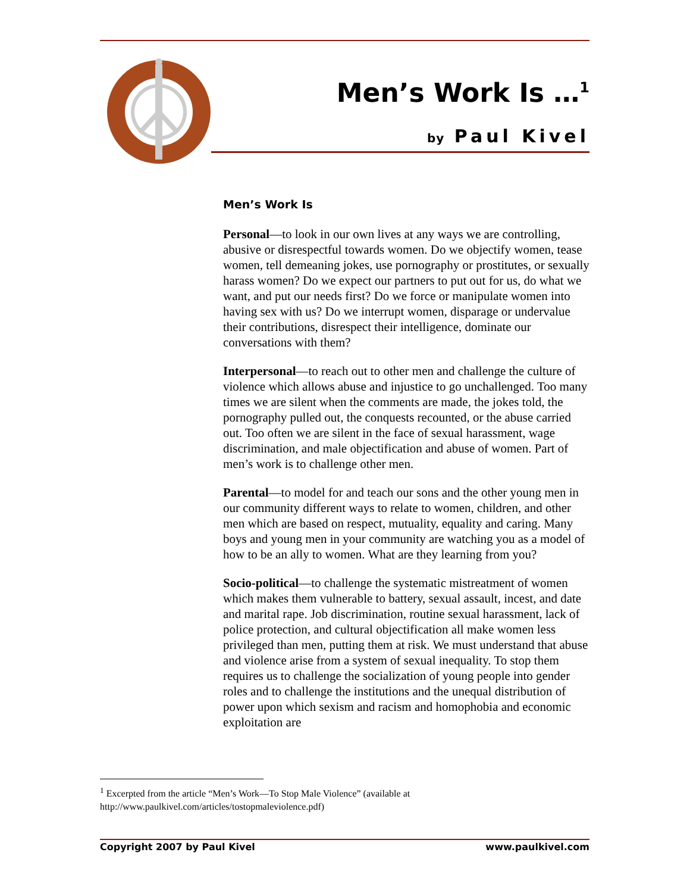Men’s Work Is …<sup>1</sup>
by Paul Kivel
Men’s Work Is
Personal—to look in our own lives at any ways we are controlling, abusive or disrespectful towards women. Do we objectify women, tease women, tell demeaning jokes, use pornography or prostitutes, or sexually harass women? Do we expect our partners to put out for us, do what we want, and put our needs first? Do we force or manipulate women into having sex with us? Do we interrupt women, disparage or undervalue their contributions, disrespect their intelligence, dominate our conversations with them?
Interpersonal—to reach out to other men and challenge the culture of violence which allows abuse and injustice to go unchallenged. Too many times we are silent when the comments are made, the jokes told, the pornography pulled out, the conquests recounted, or the abuse carried out. Too often we are silent in the face of sexual harassment, wage discrimination, and male objectification and abuse of women. Part of men’s work is to challenge other men.
Parental—to model for and teach our sons and the other young men in our community different ways to relate to women, children, and other men which are based on respect, mutuality, equality and caring. Many boys and young men in your community are watching you as a model of how to be an ally to women. What are they learning from you?
Socio-political—to challenge the systematic mistreatment of women which makes them vulnerable to battery, sexual assault, incest, and date and marital rape. Job discrimination, routine sexual harassment, lack of police protection, and cultural objectification all make women less privileged than men, putting them at risk. We must understand that abuse and violence arise from a system of sexual inequality. To stop them requires us to challenge the socialization of young people into gender roles and to challenge the institutions and the unequal distribution of power upon which sexism and racism and homophobia and economic exploitation are
<sup>1</sup> Excerpted from the article “Men’s Work—To Stop Male Violence” (available at http://www.paulkivel.com/articles/tostopmaleviolence.pdf)
Copyright 2007 by Paul Kivel www.paulkivel.com